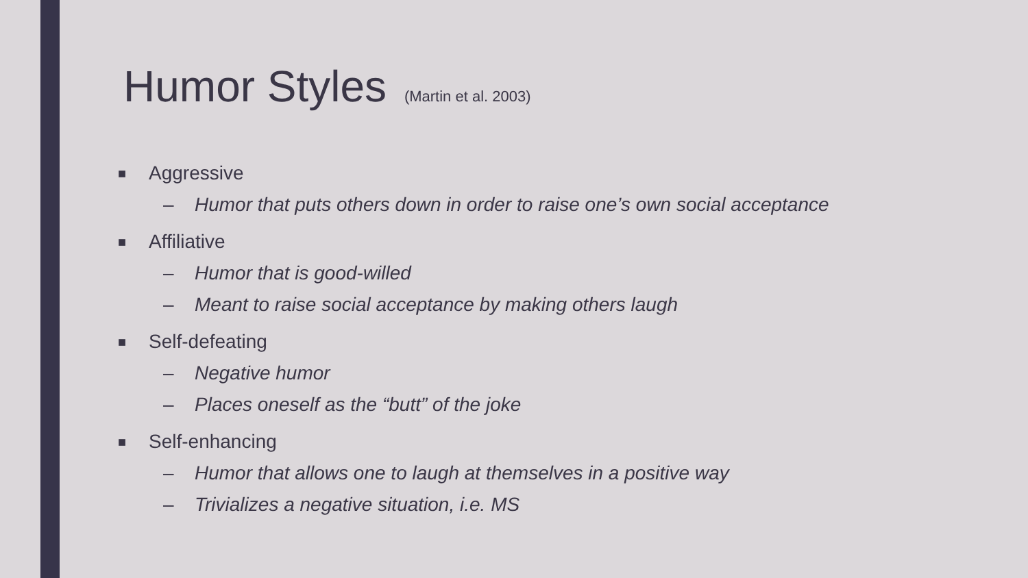Humor Styles (Martin et al. 2003)
■ Aggressive
– Humor that puts others down in order to raise one’s own social acceptance
■ Affiliative
– Humor that is good-willed
– Meant to raise social acceptance by making others laugh
■ Self-defeating
– Negative humor
– Places oneself as the “butt” of the joke
■ Self-enhancing
– Humor that allows one to laugh at themselves in a positive way
– Trivializes a negative situation, i.e. MS